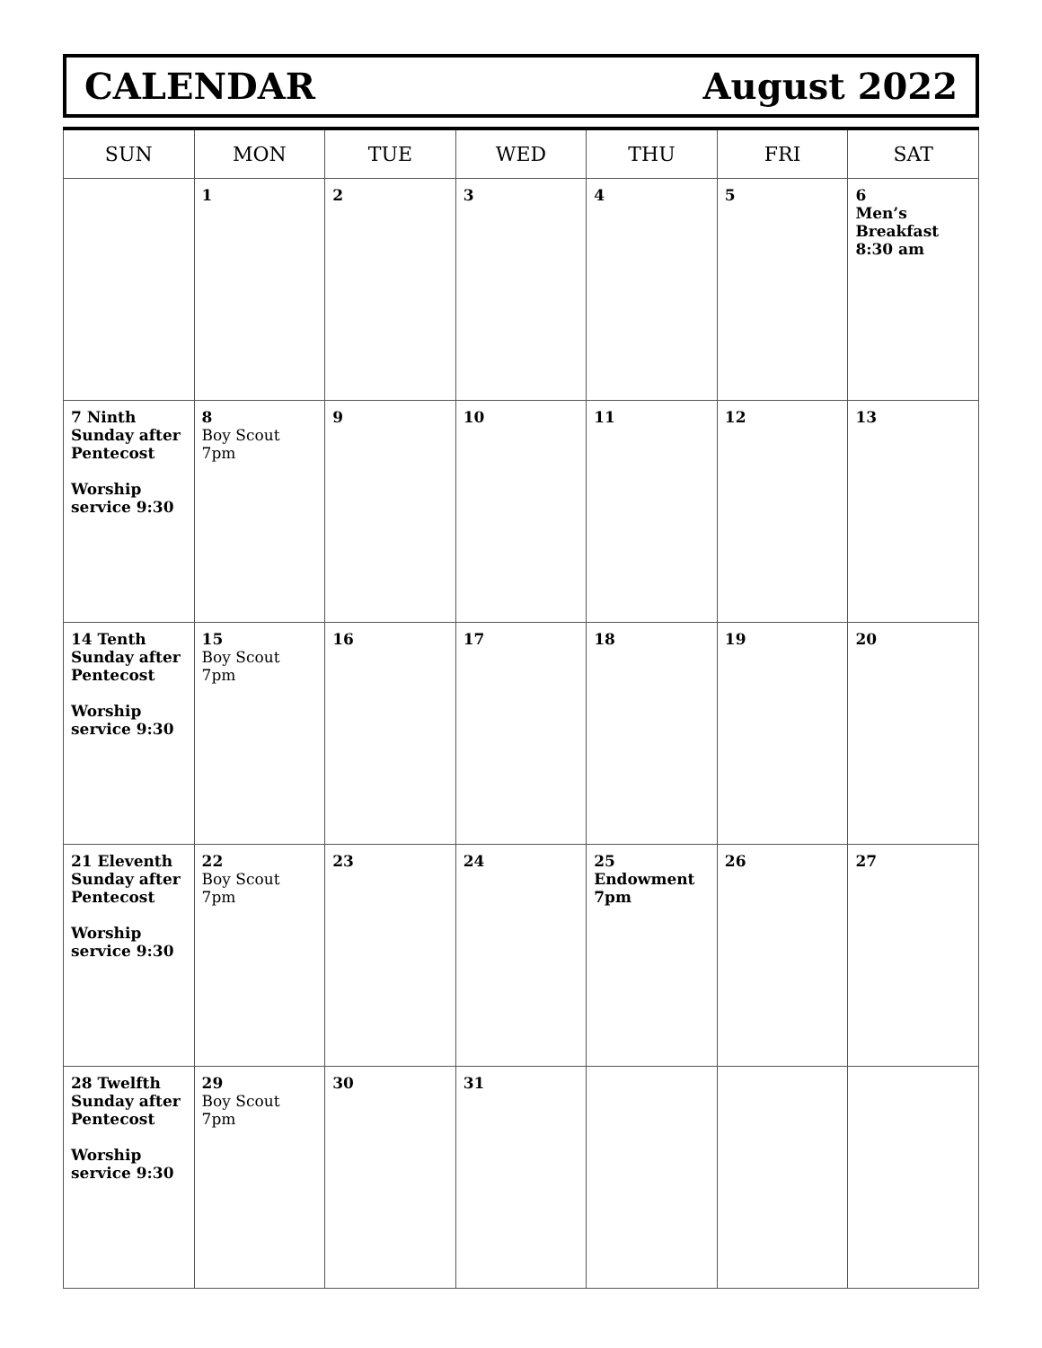CALENDAR August 2022
| SUN | MON | TUE | WED | THU | FRI | SAT |
| --- | --- | --- | --- | --- | --- | --- |
| | 1 | 2 | 3 | 4 | 5 | 6 Men’s Breakfast 8:30 am |
| 7 Ninth Sunday after Pentecost Worship service 9:30 | 8 Boy Scout 7pm | 9 | 10 | 11 | 12 | 13 |
| 14 Tenth Sunday after Pentecost Worship service 9:30 | 15 Boy Scout 7pm | 16 | 17 | 18 | 19 | 20 |
| 21 Eleventh Sunday after Pentecost Worship service 9:30 | 22 Boy Scout 7pm | 23 | 24 | 25 Endowment 7pm | 26 | 27 |
| 28 Twelfth Sunday after Pentecost Worship service 9:30 | 29 Boy Scout 7pm | 30 | 31 | | | |